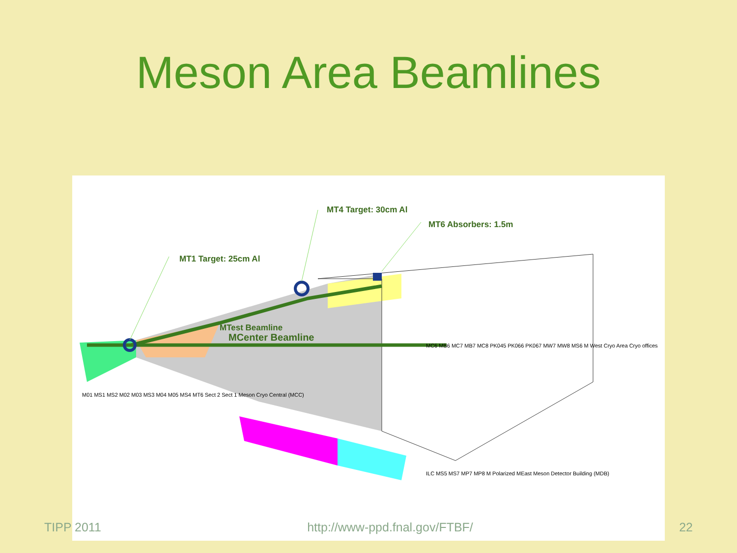Meson Area Beamlines
MT4 Target: 30cm Al
MT6 Absorbers: 1.5m
MT1 Target: 25cm Al
MTest Beamline
MCenter Beamline
M01 MS1 MS2 M02 M03 MS3 M04 M05 MS4 MT6 Sect 2 Sect 1 Meson Cryo Central (MCC)
MC6 MB6 MC7 MB7 MC8 PK045 PK066 PK067 MW7 MW8 MS6 M West Cryo Area Cryo offices
ILC MS5 MS7 MP7 MP8 M Polarized MEast Meson Detector Building (MDB)
TIPP 2011 http://www-ppd.fnal.gov/FTBF/ 22